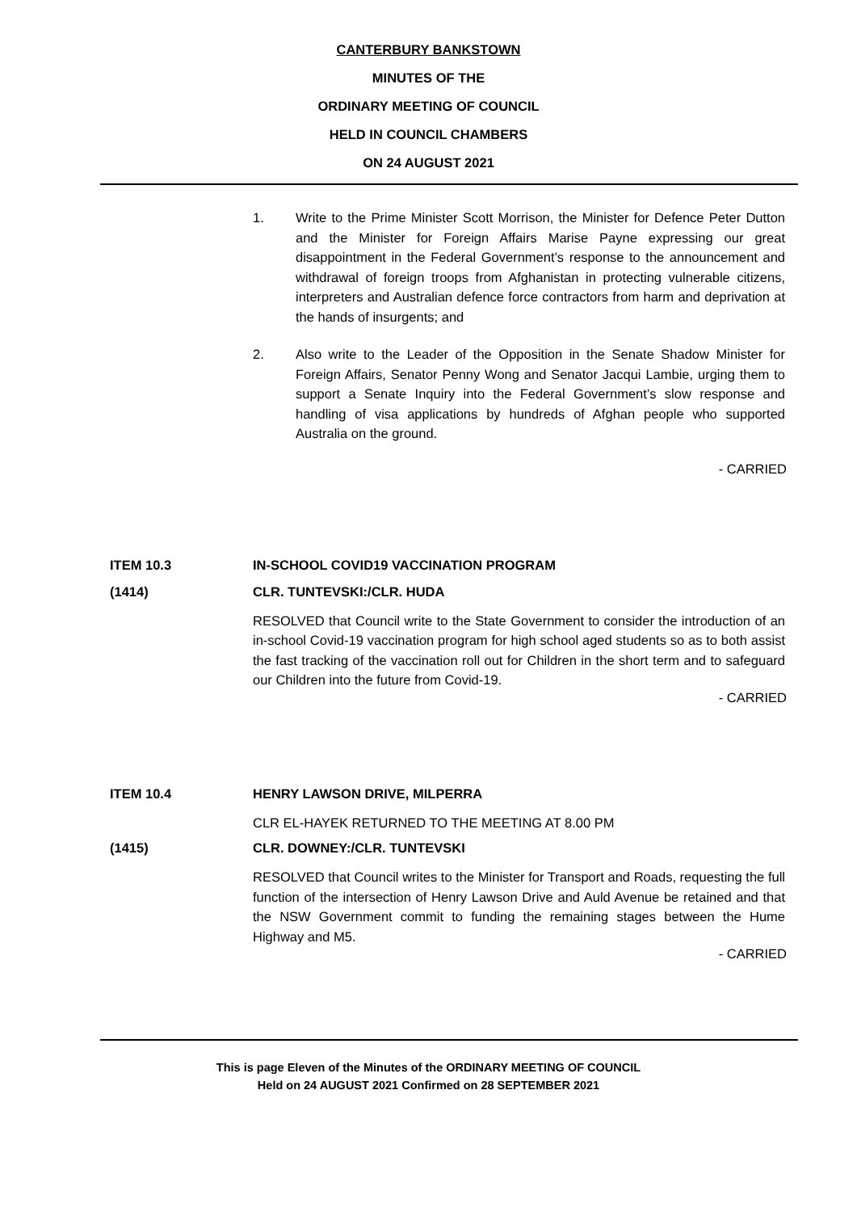CANTERBURY BANKSTOWN
MINUTES OF THE
ORDINARY MEETING OF COUNCIL
HELD IN COUNCIL CHAMBERS
ON 24 AUGUST 2021
1. Write to the Prime Minister Scott Morrison, the Minister for Defence Peter Dutton and the Minister for Foreign Affairs Marise Payne expressing our great disappointment in the Federal Government’s response to the announcement and withdrawal of foreign troops from Afghanistan in protecting vulnerable citizens, interpreters and Australian defence force contractors from harm and deprivation at the hands of insurgents; and
2. Also write to the Leader of the Opposition in the Senate Shadow Minister for Foreign Affairs, Senator Penny Wong and Senator Jacqui Lambie, urging them to support a Senate Inquiry into the Federal Government’s slow response and handling of visa applications by hundreds of Afghan people who supported Australia on the ground.
- CARRIED
ITEM 10.3 IN-SCHOOL COVID19 VACCINATION PROGRAM
(1414) CLR. TUNTEVSKI:/CLR. HUDA
RESOLVED that Council write to the State Government to consider the introduction of an in-school Covid-19 vaccination program for high school aged students so as to both assist the fast tracking of the vaccination roll out for Children in the short term and to safeguard our Children into the future from Covid-19.
- CARRIED
ITEM 10.4 HENRY LAWSON DRIVE, MILPERRA
CLR EL-HAYEK RETURNED TO THE MEETING AT 8.00 PM
(1415) CLR. DOWNEY:/CLR. TUNTEVSKI
RESOLVED that Council writes to the Minister for Transport and Roads, requesting the full function of the intersection of Henry Lawson Drive and Auld Avenue be retained and that the NSW Government commit to funding the remaining stages between the Hume Highway and M5.
- CARRIED
This is page Eleven of the Minutes of the ORDINARY MEETING OF COUNCIL
Held on 24 AUGUST 2021 Confirmed on 28 SEPTEMBER 2021